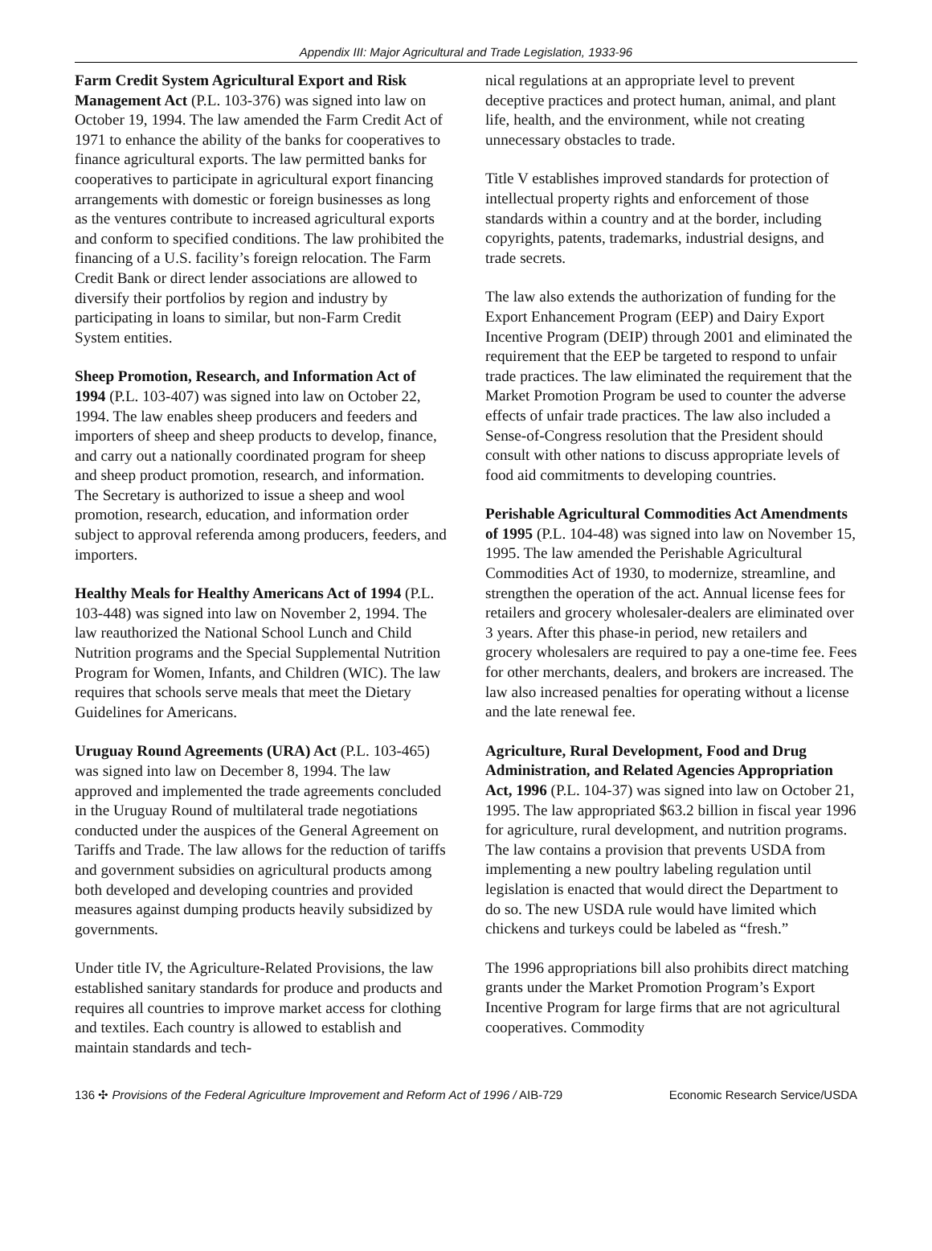Appendix III: Major Agricultural and Trade Legislation, 1933-96
Farm Credit System Agricultural Export and Risk Management Act (P.L. 103-376) was signed into law on October 19, 1994. The law amended the Farm Credit Act of 1971 to enhance the ability of the banks for cooperatives to finance agricultural exports. The law permitted banks for cooperatives to participate in agricultural export financing arrangements with domestic or foreign businesses as long as the ventures contribute to increased agricultural exports and conform to specified conditions. The law prohibited the financing of a U.S. facility’s foreign relocation. The Farm Credit Bank or direct lender associations are allowed to diversify their portfolios by region and industry by participating in loans to similar, but non-Farm Credit System entities.
Sheep Promotion, Research, and Information Act of 1994 (P.L. 103-407) was signed into law on October 22, 1994. The law enables sheep producers and feeders and importers of sheep and sheep products to develop, finance, and carry out a nationally coordinated program for sheep and sheep product promotion, research, and information. The Secretary is authorized to issue a sheep and wool promotion, research, education, and information order subject to approval referenda among producers, feeders, and importers.
Healthy Meals for Healthy Americans Act of 1994 (P.L. 103-448) was signed into law on November 2, 1994. The law reauthorized the National School Lunch and Child Nutrition programs and the Special Supplemental Nutrition Program for Women, Infants, and Children (WIC). The law requires that schools serve meals that meet the Dietary Guidelines for Americans.
Uruguay Round Agreements (URA) Act (P.L. 103-465) was signed into law on December 8, 1994. The law approved and implemented the trade agreements concluded in the Uruguay Round of multilateral trade negotiations conducted under the auspices of the General Agreement on Tariffs and Trade. The law allows for the reduction of tariffs and government subsidies on agricultural products among both developed and developing countries and provided measures against dumping products heavily subsidized by governments.
Under title IV, the Agriculture-Related Provisions, the law established sanitary standards for produce and products and requires all countries to improve market access for clothing and textiles. Each country is allowed to establish and maintain standards and tech-
nical regulations at an appropriate level to prevent deceptive practices and protect human, animal, and plant life, health, and the environment, while not creating unnecessary obstacles to trade.
Title V establishes improved standards for protection of intellectual property rights and enforcement of those standards within a country and at the border, including copyrights, patents, trademarks, industrial designs, and trade secrets.
The law also extends the authorization of funding for the Export Enhancement Program (EEP) and Dairy Export Incentive Program (DEIP) through 2001 and eliminated the requirement that the EEP be targeted to respond to unfair trade practices. The law eliminated the requirement that the Market Promotion Program be used to counter the adverse effects of unfair trade practices. The law also included a Sense-of-Congress resolution that the President should consult with other nations to discuss appropriate levels of food aid commitments to developing countries.
Perishable Agricultural Commodities Act Amendments of 1995 (P.L. 104-48) was signed into law on November 15, 1995. The law amended the Perishable Agricultural Commodities Act of 1930, to modernize, streamline, and strengthen the operation of the act. Annual license fees for retailers and grocery wholesaler-dealers are eliminated over 3 years. After this phase-in period, new retailers and grocery wholesalers are required to pay a one-time fee. Fees for other merchants, dealers, and brokers are increased. The law also increased penalties for operating without a license and the late renewal fee.
Agriculture, Rural Development, Food and Drug Administration, and Related Agencies Appropriation Act, 1996 (P.L. 104-37) was signed into law on October 21, 1995. The law appropriated $63.2 billion in fiscal year 1996 for agriculture, rural development, and nutrition programs. The law contains a provision that prevents USDA from implementing a new poultry labeling regulation until legislation is enacted that would direct the Department to do so. The new USDA rule would have limited which chickens and turkeys could be labeled as “fresh.”
The 1996 appropriations bill also prohibits direct matching grants under the Market Promotion Program’s Export Incentive Program for large firms that are not agricultural cooperatives. Commodity
136 ✣ Provisions of the Federal Agriculture Improvement and Reform Act of 1996 / AIB-729 Economic Research Service/USDA